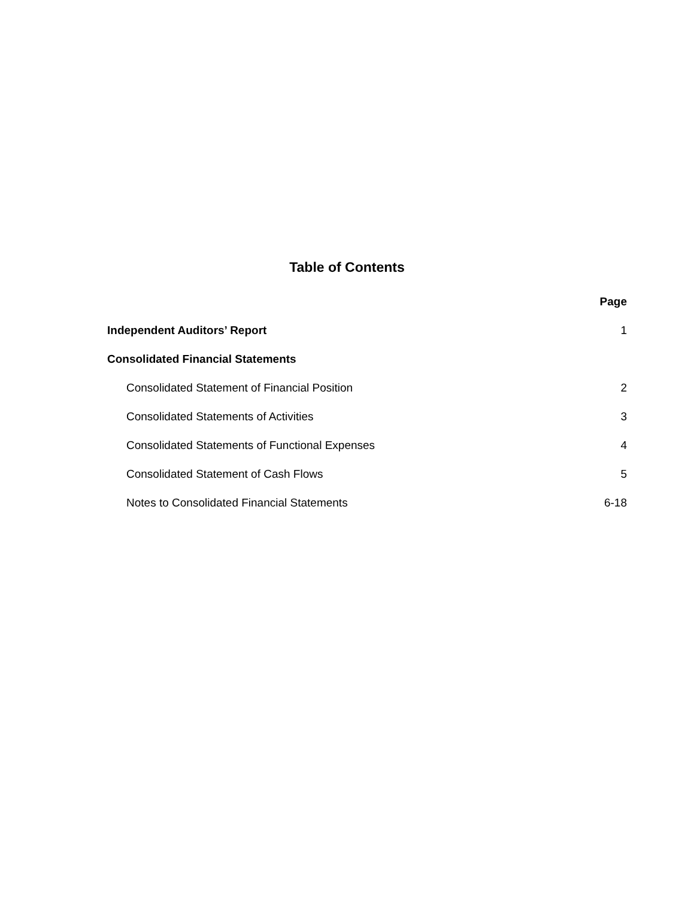Table of Contents
| | Page |
| Independent Auditors’ Report | 1 |
| Consolidated Financial Statements | |
| Consolidated Statement of Financial Position | 2 |
| Consolidated Statements of Activities | 3 |
| Consolidated Statements of Functional Expenses | 4 |
| Consolidated Statement of Cash Flows | 5 |
| Notes to Consolidated Financial Statements | 6-18 |